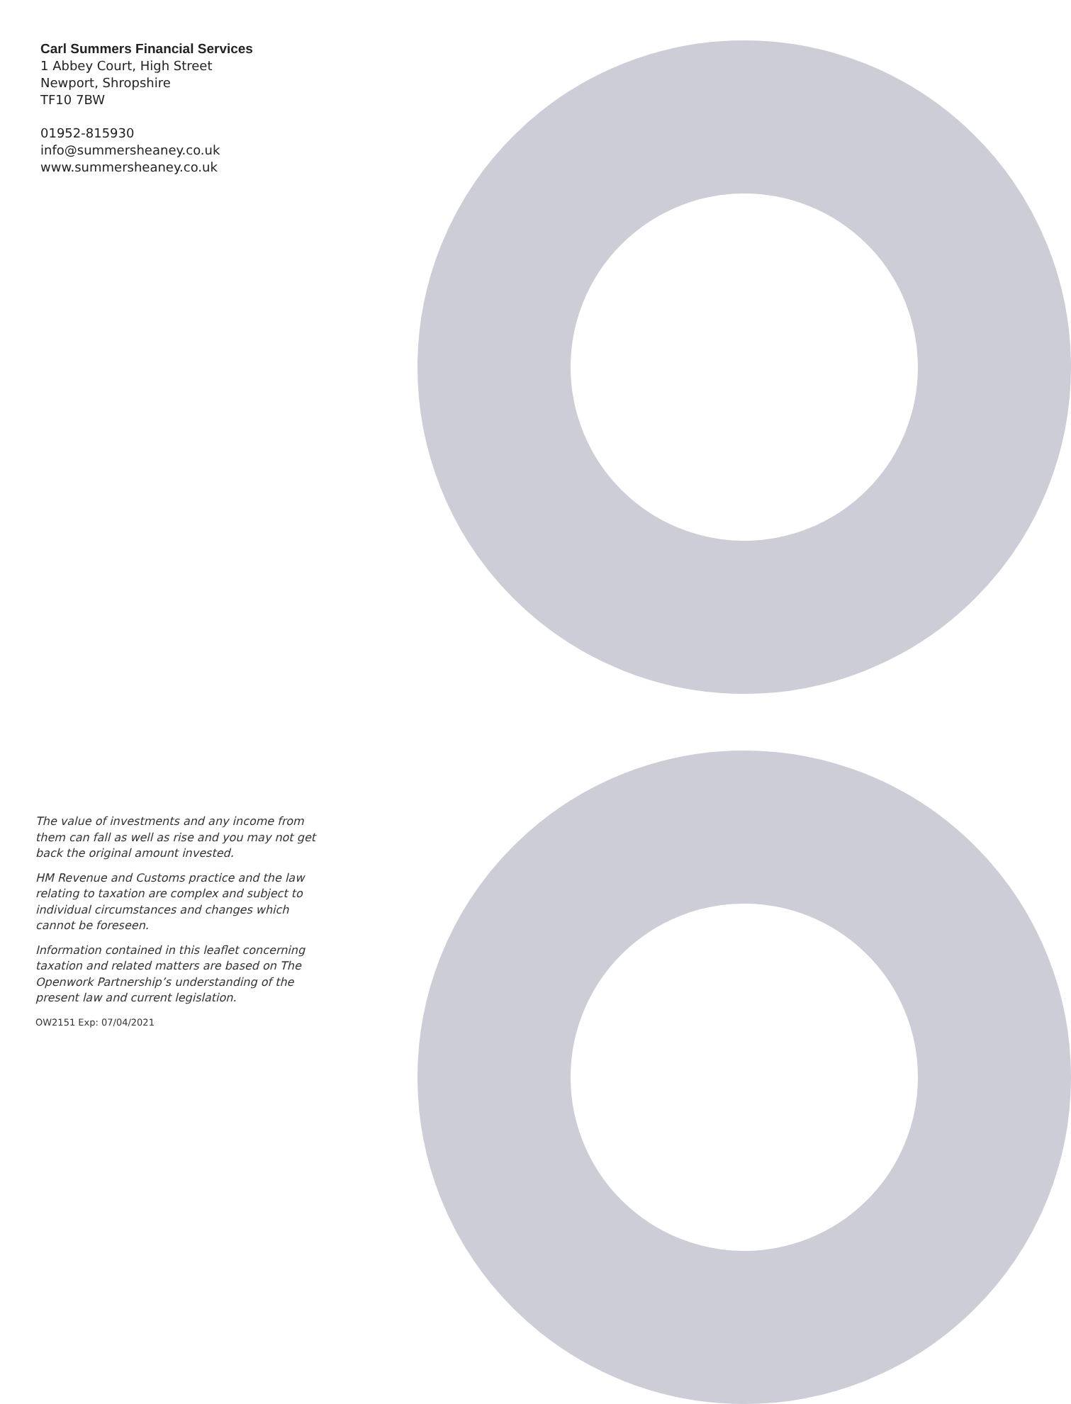Carl Summers Financial Services
1 Abbey Court, High Street
Newport, Shropshire
TF10 7BW
01952-815930
info@summersheaney.co.uk
www.summersheaney.co.uk
The value of investments and any income from them can fall as well as rise and you may not get back the original amount invested.
HM Revenue and Customs practice and the law relating to taxation are complex and subject to individual circumstances and changes which cannot be foreseen.
Information contained in this leaflet concerning taxation and related matters are based on The Openwork Partnership’s understanding of the present law and current legislation.
OW2151 Exp: 07/04/2021